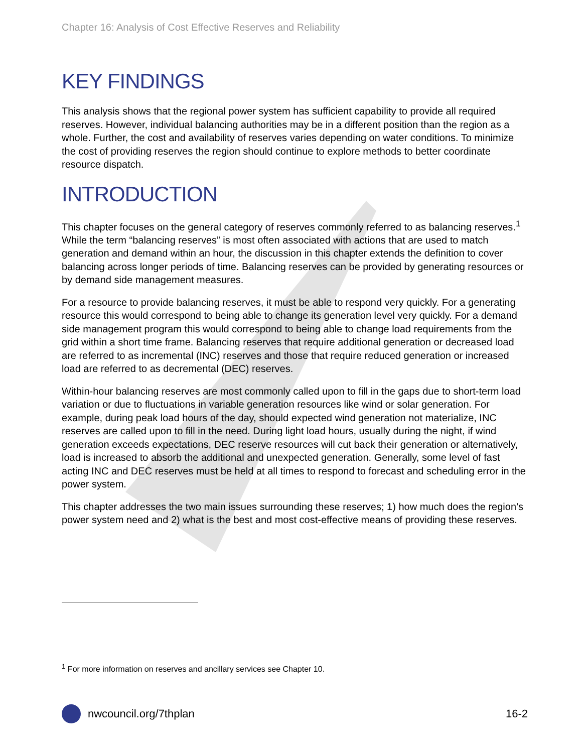Chapter 16: Analysis of Cost Effective Reserves and Reliability
KEY FINDINGS
This analysis shows that the regional power system has sufficient capability to provide all required reserves. However, individual balancing authorities may be in a different position than the region as a whole. Further, the cost and availability of reserves varies depending on water conditions. To minimize the cost of providing reserves the region should continue to explore methods to better coordinate resource dispatch.
INTRODUCTION
This chapter focuses on the general category of reserves commonly referred to as balancing reserves.<sup>1</sup> While the term “balancing reserves” is most often associated with actions that are used to match generation and demand within an hour, the discussion in this chapter extends the definition to cover balancing across longer periods of time. Balancing reserves can be provided by generating resources or by demand side management measures.
For a resource to provide balancing reserves, it must be able to respond very quickly. For a generating resource this would correspond to being able to change its generation level very quickly. For a demand side management program this would correspond to being able to change load requirements from the grid within a short time frame. Balancing reserves that require additional generation or decreased load are referred to as incremental (INC) reserves and those that require reduced generation or increased load are referred to as decremental (DEC) reserves.
Within-hour balancing reserves are most commonly called upon to fill in the gaps due to short-term load variation or due to fluctuations in variable generation resources like wind or solar generation. For example, during peak load hours of the day, should expected wind generation not materialize, INC reserves are called upon to fill in the need. During light load hours, usually during the night, if wind generation exceeds expectations, DEC reserve resources will cut back their generation or alternatively, load is increased to absorb the additional and unexpected generation. Generally, some level of fast acting INC and DEC reserves must be held at all times to respond to forecast and scheduling error in the power system.
This chapter addresses the two main issues surrounding these reserves; 1) how much does the region’s power system need and 2) what is the best and most cost-effective means of providing these reserves.
<sup>1</sup> For more information on reserves and ancillary services see Chapter 10.
nwcouncil.org/7thplan 16-2